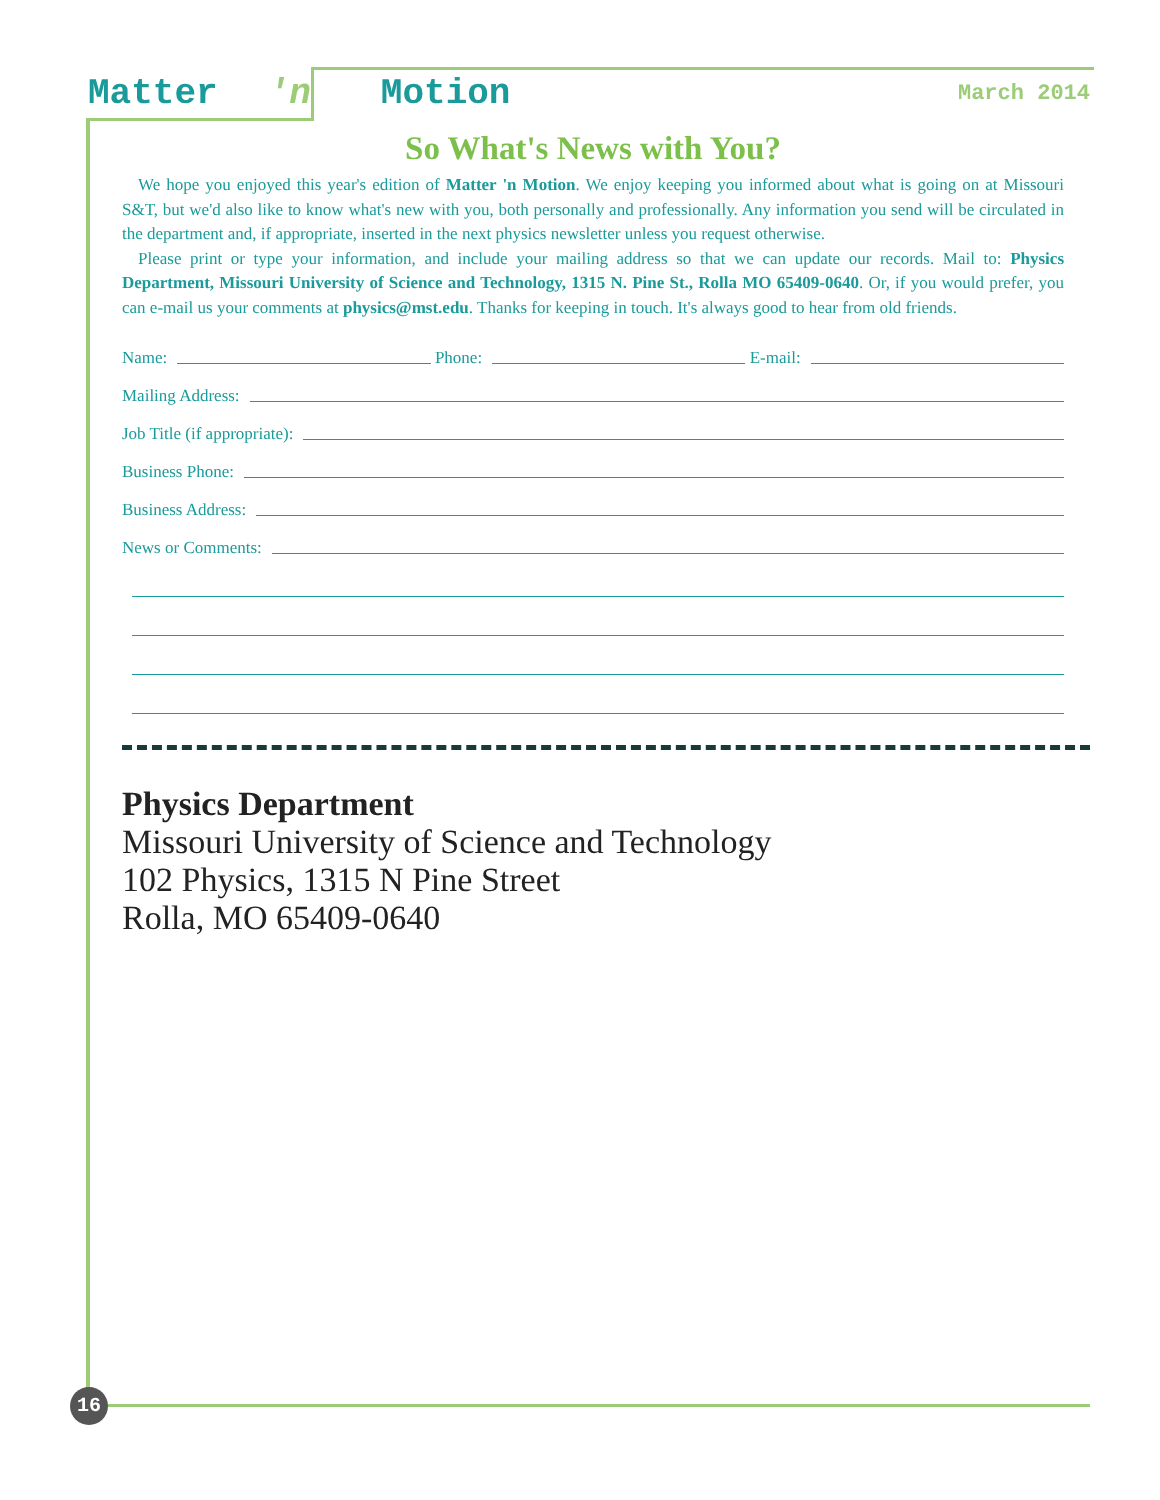Matter 'n Motion March 2014
So What's News with You?
We hope you enjoyed this year's edition of Matter 'n Motion. We enjoy keeping you informed about what is going on at Missouri S&T, but we'd also like to know what's new with you, both personally and professionally. Any information you send will be circulated in the department and, if appropriate, inserted in the next physics newsletter unless you request otherwise.
Please print or type your information, and include your mailing address so that we can update our records. Mail to: Physics Department, Missouri University of Science and Technology, 1315 N. Pine St., Rolla MO 65409-0640. Or, if you would prefer, you can e-mail us your comments at physics@mst.edu. Thanks for keeping in touch. It's always good to hear from old friends.
Name: Phone: E-mail:
Mailing Address:
Job Title (if appropriate):
Business Phone:
Business Address:
News or Comments:
Physics Department
Missouri University of Science and Technology
102 Physics, 1315 N Pine Street
Rolla, MO 65409-0640
16